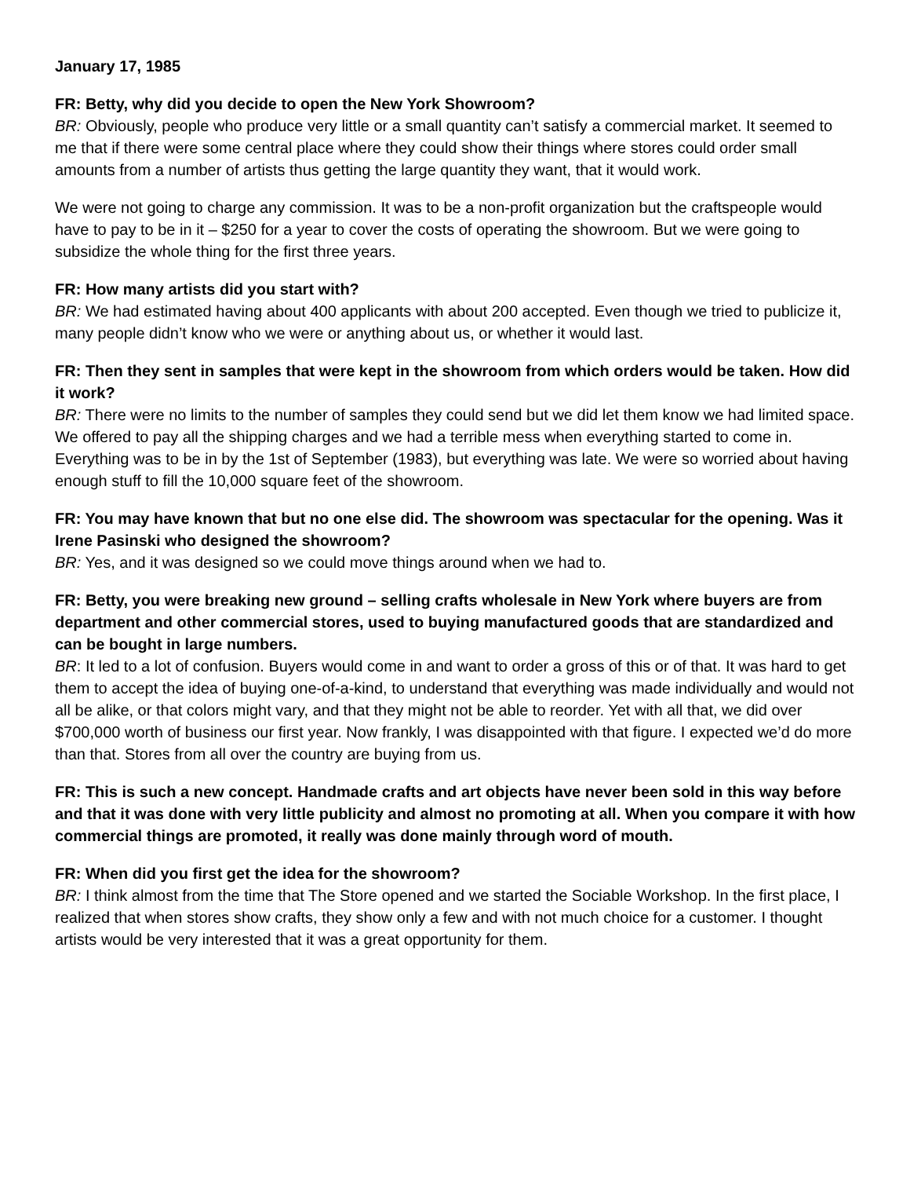January 17, 1985
FR: Betty, why did you decide to open the New York Showroom?
BR: Obviously, people who produce very little or a small quantity can’t satisfy a commercial market. It seemed to me that if there were some central place where they could show their things where stores could order small amounts from a number of artists thus getting the large quantity they want, that it would work.
We were not going to charge any commission. It was to be a non-profit organization but the craftspeople would have to pay to be in it – $250 for a year to cover the costs of operating the showroom. But we were going to subsidize the whole thing for the first three years.
FR: How many artists did you start with?
BR: We had estimated having about 400 applicants with about 200 accepted. Even though we tried to publicize it, many people didn’t know who we were or anything about us, or whether it would last.
FR: Then they sent in samples that were kept in the showroom from which orders would be taken. How did it work?
BR: There were no limits to the number of samples they could send but we did let them know we had limited space. We offered to pay all the shipping charges and we had a terrible mess when everything started to come in. Everything was to be in by the 1st of September (1983), but everything was late. We were so worried about having enough stuff to fill the 10,000 square feet of the showroom.
FR: You may have known that but no one else did. The showroom was spectacular for the opening. Was it Irene Pasinski who designed the showroom?
BR: Yes, and it was designed so we could move things around when we had to.
FR: Betty, you were breaking new ground – selling crafts wholesale in New York where buyers are from department and other commercial stores, used to buying manufactured goods that are standardized and can be bought in large numbers.
BR: It led to a lot of confusion. Buyers would come in and want to order a gross of this or of that. It was hard to get them to accept the idea of buying one-of-a-kind, to understand that everything was made individually and would not all be alike, or that colors might vary, and that they might not be able to reorder. Yet with all that, we did over $700,000 worth of business our first year. Now frankly, I was disappointed with that figure. I expected we’d do more than that. Stores from all over the country are buying from us.
FR: This is such a new concept. Handmade crafts and art objects have never been sold in this way before and that it was done with very little publicity and almost no promoting at all. When you compare it with how commercial things are promoted, it really was done mainly through word of mouth.
FR: When did you first get the idea for the showroom?
BR: I think almost from the time that The Store opened and we started the Sociable Workshop. In the first place, I realized that when stores show crafts, they show only a few and with not much choice for a customer. I thought artists would be very interested that it was a great opportunity for them.